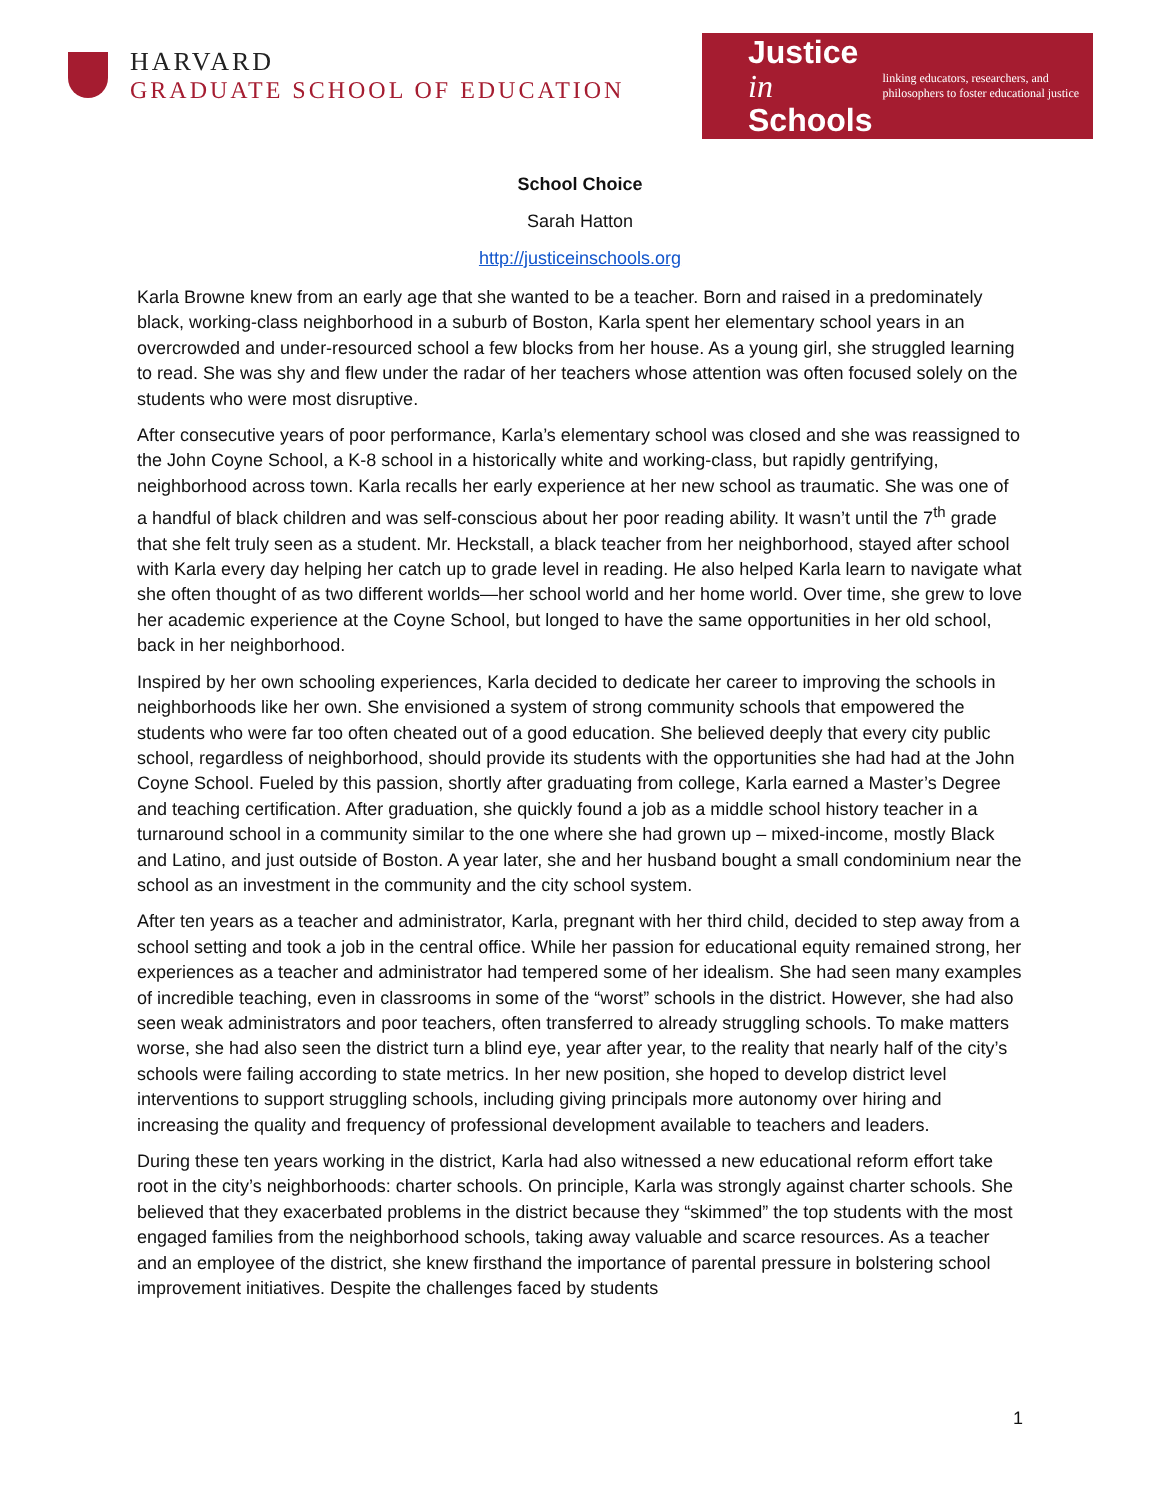HARVARD
GRADUATE SCHOOL OF EDUCATION
Justice in
Schools
linking educators, researchers, and philosophers to foster educational justice
School Choice
Sarah Hatton
http://justiceinschools.org
Karla Browne knew from an early age that she wanted to be a teacher. Born and raised in a predominately black, working-class neighborhood in a suburb of Boston, Karla spent her elementary school years in an overcrowded and under-resourced school a few blocks from her house. As a young girl, she struggled learning to read. She was shy and flew under the radar of her teachers whose attention was often focused solely on the students who were most disruptive.
After consecutive years of poor performance, Karla’s elementary school was closed and she was reassigned to the John Coyne School, a K-8 school in a historically white and working-class, but rapidly gentrifying, neighborhood across town. Karla recalls her early experience at her new school as traumatic. She was one of a handful of black children and was self-conscious about her poor reading ability. It wasn’t until the 7<sup>th</sup> grade that she felt truly seen as a student. Mr. Heckstall, a black teacher from her neighborhood, stayed after school with Karla every day helping her catch up to grade level in reading. He also helped Karla learn to navigate what she often thought of as two different worlds—her school world and her home world. Over time, she grew to love her academic experience at the Coyne School, but longed to have the same opportunities in her old school, back in her neighborhood.
Inspired by her own schooling experiences, Karla decided to dedicate her career to improving the schools in neighborhoods like her own. She envisioned a system of strong community schools that empowered the students who were far too often cheated out of a good education. She believed deeply that every city public school, regardless of neighborhood, should provide its students with the opportunities she had had at the John Coyne School. Fueled by this passion, shortly after graduating from college, Karla earned a Master’s Degree and teaching certification. After graduation, she quickly found a job as a middle school history teacher in a turnaround school in a community similar to the one where she had grown up – mixed-income, mostly Black and Latino, and just outside of Boston. A year later, she and her husband bought a small condominium near the school as an investment in the community and the city school system.
After ten years as a teacher and administrator, Karla, pregnant with her third child, decided to step away from a school setting and took a job in the central office. While her passion for educational equity remained strong, her experiences as a teacher and administrator had tempered some of her idealism. She had seen many examples of incredible teaching, even in classrooms in some of the “worst” schools in the district. However, she had also seen weak administrators and poor teachers, often transferred to already struggling schools. To make matters worse, she had also seen the district turn a blind eye, year after year, to the reality that nearly half of the city’s schools were failing according to state metrics. In her new position, she hoped to develop district level interventions to support struggling schools, including giving principals more autonomy over hiring and increasing the quality and frequency of professional development available to teachers and leaders.
During these ten years working in the district, Karla had also witnessed a new educational reform effort take root in the city’s neighborhoods: charter schools. On principle, Karla was strongly against charter schools. She believed that they exacerbated problems in the district because they “skimmed” the top students with the most engaged families from the neighborhood schools, taking away valuable and scarce resources. As a teacher and an employee of the district, she knew firsthand the importance of parental pressure in bolstering school improvement initiatives. Despite the challenges faced by students
1